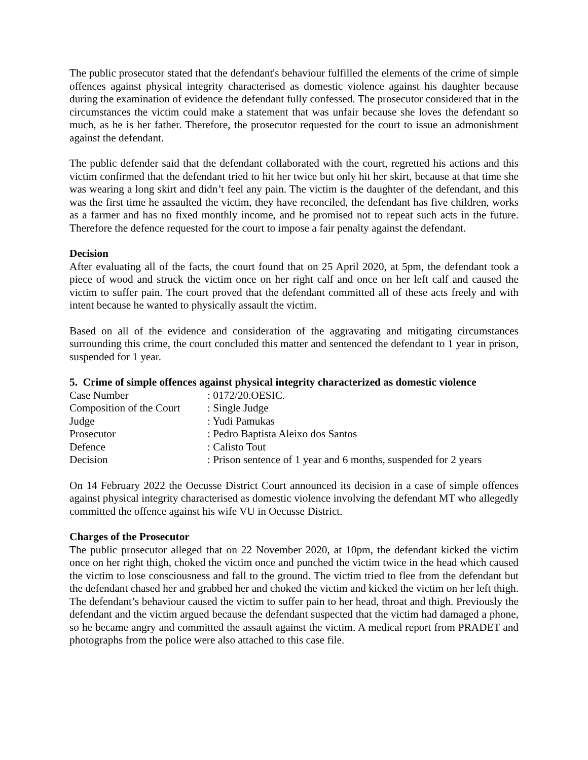The public prosecutor stated that the defendant's behaviour fulfilled the elements of the crime of simple offences against physical integrity characterised as domestic violence against his daughter because during the examination of evidence the defendant fully confessed. The prosecutor considered that in the circumstances the victim could make a statement that was unfair because she loves the defendant so much, as he is her father. Therefore, the prosecutor requested for the court to issue an admonishment against the defendant.
The public defender said that the defendant collaborated with the court, regretted his actions and this victim confirmed that the defendant tried to hit her twice but only hit her skirt, because at that time she was wearing a long skirt and didn’t feel any pain. The victim is the daughter of the defendant, and this was the first time he assaulted the victim, they have reconciled, the defendant has five children, works as a farmer and has no fixed monthly income, and he promised not to repeat such acts in the future. Therefore the defence requested for the court to impose a fair penalty against the defendant.
Decision
After evaluating all of the facts, the court found that on 25 April 2020, at 5pm, the defendant took a piece of wood and struck the victim once on her right calf and once on her left calf and caused the victim to suffer pain. The court proved that the defendant committed all of these acts freely and with intent because he wanted to physically assault the victim.
Based on all of the evidence and consideration of the aggravating and mitigating circumstances surrounding this crime, the court concluded this matter and sentenced the defendant to 1 year in prison, suspended for 1 year.
5. Crime of simple offences against physical integrity characterized as domestic violence
| Case Number | : 0172/20.OESIC. |
| Composition of the Court | : Single Judge |
| Judge | : Yudi Pamukas |
| Prosecutor | : Pedro Baptista Aleixo dos Santos |
| Defence | : Calisto Tout |
| Decision | : Prison sentence of 1 year and 6 months, suspended for 2 years |
On 14 February 2022 the Oecusse District Court announced its decision in a case of simple offences against physical integrity characterised as domestic violence involving the defendant MT who allegedly committed the offence against his wife VU in Oecusse District.
Charges of the Prosecutor
The public prosecutor alleged that on 22 November 2020, at 10pm, the defendant kicked the victim once on her right thigh, choked the victim once and punched the victim twice in the head which caused the victim to lose consciousness and fall to the ground. The victim tried to flee from the defendant but the defendant chased her and grabbed her and choked the victim and kicked the victim on her left thigh. The defendant’s behaviour caused the victim to suffer pain to her head, throat and thigh. Previously the defendant and the victim argued because the defendant suspected that the victim had damaged a phone, so he became angry and committed the assault against the victim. A medical report from PRADET and photographs from the police were also attached to this case file.